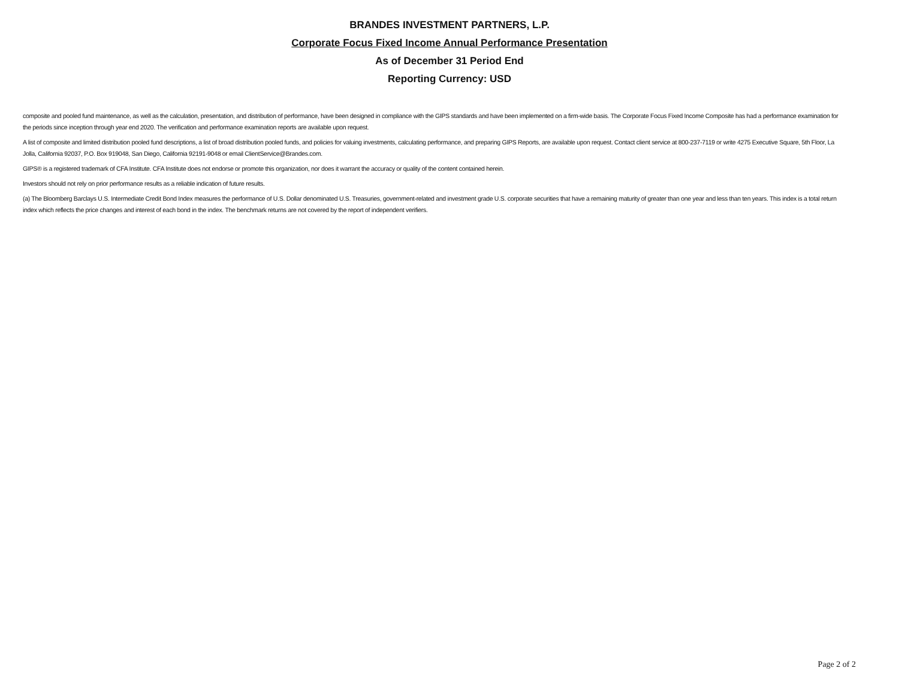BRANDES INVESTMENT PARTNERS, L.P.
Corporate Focus Fixed Income Annual Performance Presentation
As of December 31 Period End
Reporting Currency: USD
composite and pooled fund maintenance, as well as the calculation, presentation, and distribution of performance, have been designed in compliance with the GIPS standards and have been implemented on a firm-wide basis. The Corporate Focus Fixed Income Composite has had a performance examination for the periods since inception through year end 2020. The verification and performance examination reports are available upon request.
A list of composite and limited distribution pooled fund descriptions, a list of broad distribution pooled funds, and policies for valuing investments, calculating performance, and preparing GIPS Reports, are available upon request. Contact client service at 800-237-7119 or write 4275 Executive Square, 5th Floor, La Jolla, California 92037, P.O. Box 919048, San Diego, California 92191-9048 or email ClientService@Brandes.com.
GIPS® is a registered trademark of CFA Institute. CFA Institute does not endorse or promote this organization, nor does it warrant the accuracy or quality of the content contained herein.
Investors should not rely on prior performance results as a reliable indication of future results.
(a) The Bloomberg Barclays U.S. Intermediate Credit Bond Index measures the performance of U.S. Dollar denominated U.S. Treasuries, government-related and investment grade U.S. corporate securities that have a remaining maturity of greater than one year and less than ten years. This index is a total return index which reflects the price changes and interest of each bond in the index. The benchmark returns are not covered by the report of independent verifiers.
Page 2 of 2